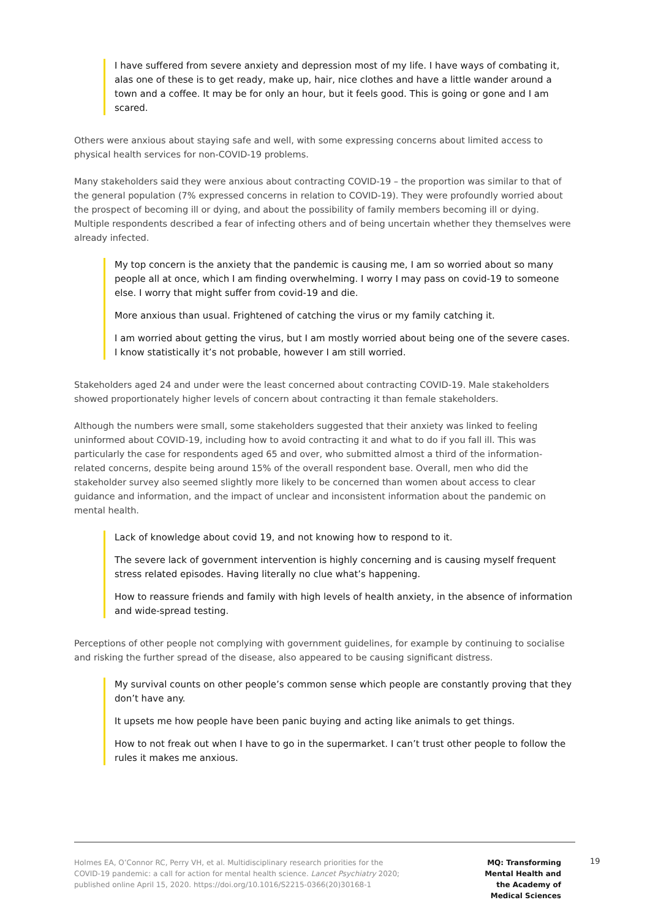I have suffered from severe anxiety and depression most of my life. I have ways of combating it, alas one of these is to get ready, make up, hair, nice clothes and have a little wander around a town and a coffee. It may be for only an hour, but it feels good. This is going or gone and I am scared.
Others were anxious about staying safe and well, with some expressing concerns about limited access to physical health services for non-COVID-19 problems.
Many stakeholders said they were anxious about contracting COVID-19 – the proportion was similar to that of the general population (7% expressed concerns in relation to COVID-19). They were profoundly worried about the prospect of becoming ill or dying, and about the possibility of family members becoming ill or dying. Multiple respondents described a fear of infecting others and of being uncertain whether they themselves were already infected.
My top concern is the anxiety that the pandemic is causing me, I am so worried about so many people all at once, which I am finding overwhelming. I worry I may pass on covid-19 to someone else. I worry that might suffer from covid-19 and die.
More anxious than usual. Frightened of catching the virus or my family catching it.
I am worried about getting the virus, but I am mostly worried about being one of the severe cases. I know statistically it’s not probable, however I am still worried.
Stakeholders aged 24 and under were the least concerned about contracting COVID-19. Male stakeholders showed proportionately higher levels of concern about contracting it than female stakeholders.
Although the numbers were small, some stakeholders suggested that their anxiety was linked to feeling uninformed about COVID-19, including how to avoid contracting it and what to do if you fall ill. This was particularly the case for respondents aged 65 and over, who submitted almost a third of the information-related concerns, despite being around 15% of the overall respondent base. Overall, men who did the stakeholder survey also seemed slightly more likely to be concerned than women about access to clear guidance and information, and the impact of unclear and inconsistent information about the pandemic on mental health.
Lack of knowledge about covid 19, and not knowing how to respond to it.
The severe lack of government intervention is highly concerning and is causing myself frequent stress related episodes. Having literally no clue what’s happening.
How to reassure friends and family with high levels of health anxiety, in the absence of information and wide-spread testing.
Perceptions of other people not complying with government guidelines, for example by continuing to socialise and risking the further spread of the disease, also appeared to be causing significant distress.
My survival counts on other people’s common sense which people are constantly proving that they don’t have any.
It upsets me how people have been panic buying and acting like animals to get things.
How to not freak out when I have to go in the supermarket. I can’t trust other people to follow the rules it makes me anxious.
Holmes EA, O’Connor RC, Perry VH, et al. Multidisciplinary research priorities for the COVID-19 pandemic: a call for action for mental health science. Lancet Psychiatry 2020; published online April 15, 2020. https://doi.org/10.1016/S2215-0366(20)30168-1
MQ: Transforming Mental Health and the Academy of Medical Sciences
19